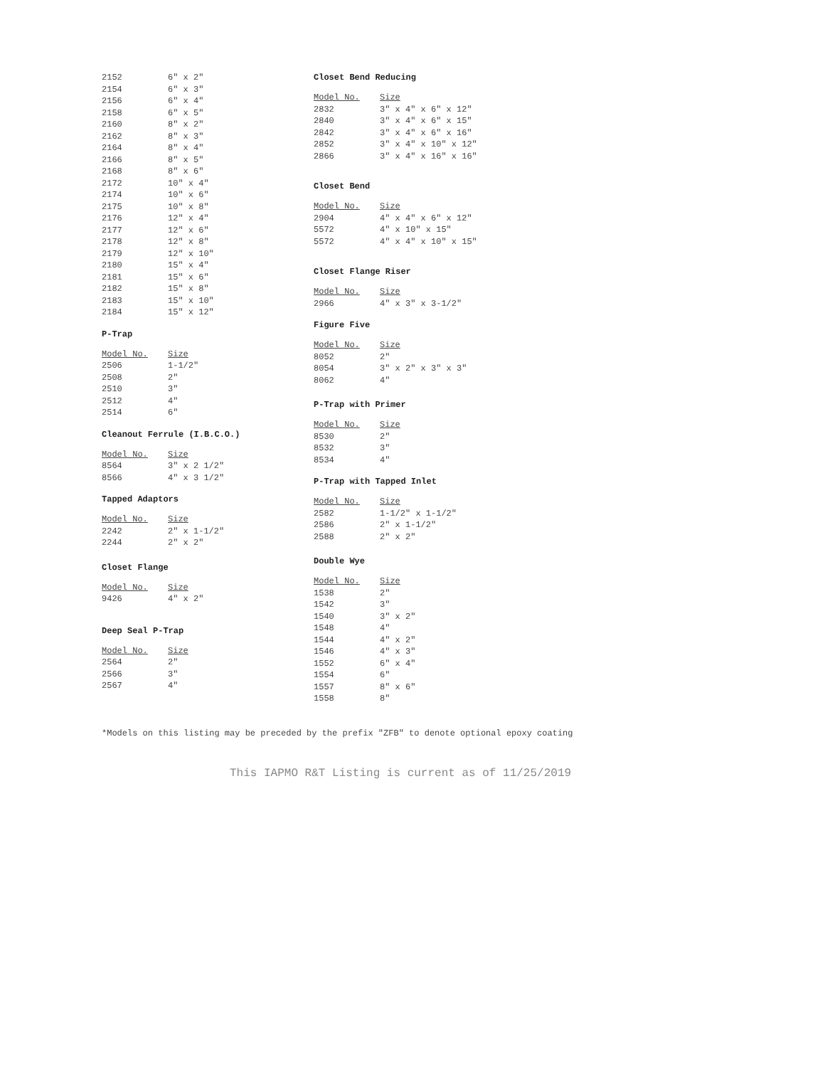| 2152 | 6" x 2" |
| 2154 | 6" x 3" |
| 2156 | 6" x 4" |
| 2158 | 6" x 5" |
| 2160 | 8" x 2" |
| 2162 | 8" x 3" |
| 2164 | 8" x 4" |
| 2166 | 8" x 5" |
| 2168 | 8" x 6" |
| 2172 | 10" x 4" |
| 2174 | 10" x 6" |
| 2175 | 10" x 8" |
| 2176 | 12" x 4" |
| 2177 | 12" x 6" |
| 2178 | 12" x 8" |
| 2179 | 12" x 10" |
| 2180 | 15" x 4" |
| 2181 | 15" x 6" |
| 2182 | 15" x 8" |
| 2183 | 15" x 10" |
| 2184 | 15" x 12" |
P-Trap
| Model No. | Size |
| --- | --- |
| 2506 | 1-1/2" |
| 2508 | 2" |
| 2510 | 3" |
| 2512 | 4" |
| 2514 | 6" |
Cleanout Ferrule (I.B.C.O.)
| Model No. | Size |
| --- | --- |
| 8564 | 3" x 2 1/2" |
| 8566 | 4" x 3 1/2" |
Tapped Adaptors
| Model No. | Size |
| --- | --- |
| 2242 | 2" x 1-1/2" |
| 2244 | 2" x 2" |
Closet Flange
| Model No. | Size |
| --- | --- |
| 9426 | 4" x 2" |
Deep Seal P-Trap
| Model No. | Size |
| --- | --- |
| 2564 | 2" |
| 2566 | 3" |
| 2567 | 4" |
Closet Bend Reducing
| Model No. | Size |
| --- | --- |
| 2832 | 3" x 4" x 6" x 12" |
| 2840 | 3" x 4" x 6" x 15" |
| 2842 | 3" x 4" x 6" x 16" |
| 2852 | 3" x 4" x 10" x 12" |
| 2866 | 3" x 4" x 16" x 16" |
Closet Bend
| Model No. | Size |
| --- | --- |
| 2904 | 4" x 4" x 6" x 12" |
| 5572 | 4" x 10" x 15" |
| 5572 | 4" x 4" x 10" x 15" |
Closet Flange Riser
| Model No. | Size |
| --- | --- |
| 2966 | 4" x 3" x 3-1/2" |
Figure Five
| Model No. | Size |
| --- | --- |
| 8052 | 2" |
| 8054 | 3" x 2" x 3" x 3" |
| 8062 | 4" |
P-Trap with Primer
| Model No. | Size |
| --- | --- |
| 8530 | 2" |
| 8532 | 3" |
| 8534 | 4" |
P-Trap with Tapped Inlet
| Model No. | Size |
| --- | --- |
| 2582 | 1-1/2" x 1-1/2" |
| 2586 | 2" x 1-1/2" |
| 2588 | 2" x 2" |
Double Wye
| Model No. | Size |
| --- | --- |
| 1538 | 2" |
| 1542 | 3" |
| 1540 | 3" x 2" |
| 1548 | 4" |
| 1544 | 4" x 2" |
| 1546 | 4" x 3" |
| 1552 | 6" x 4" |
| 1554 | 6" |
| 1557 | 8" x 6" |
| 1558 | 8" |
*Models on this listing may be preceded by the prefix "ZFB" to denote optional epoxy coating
This IAPMO R&T Listing is current as of 11/25/2019